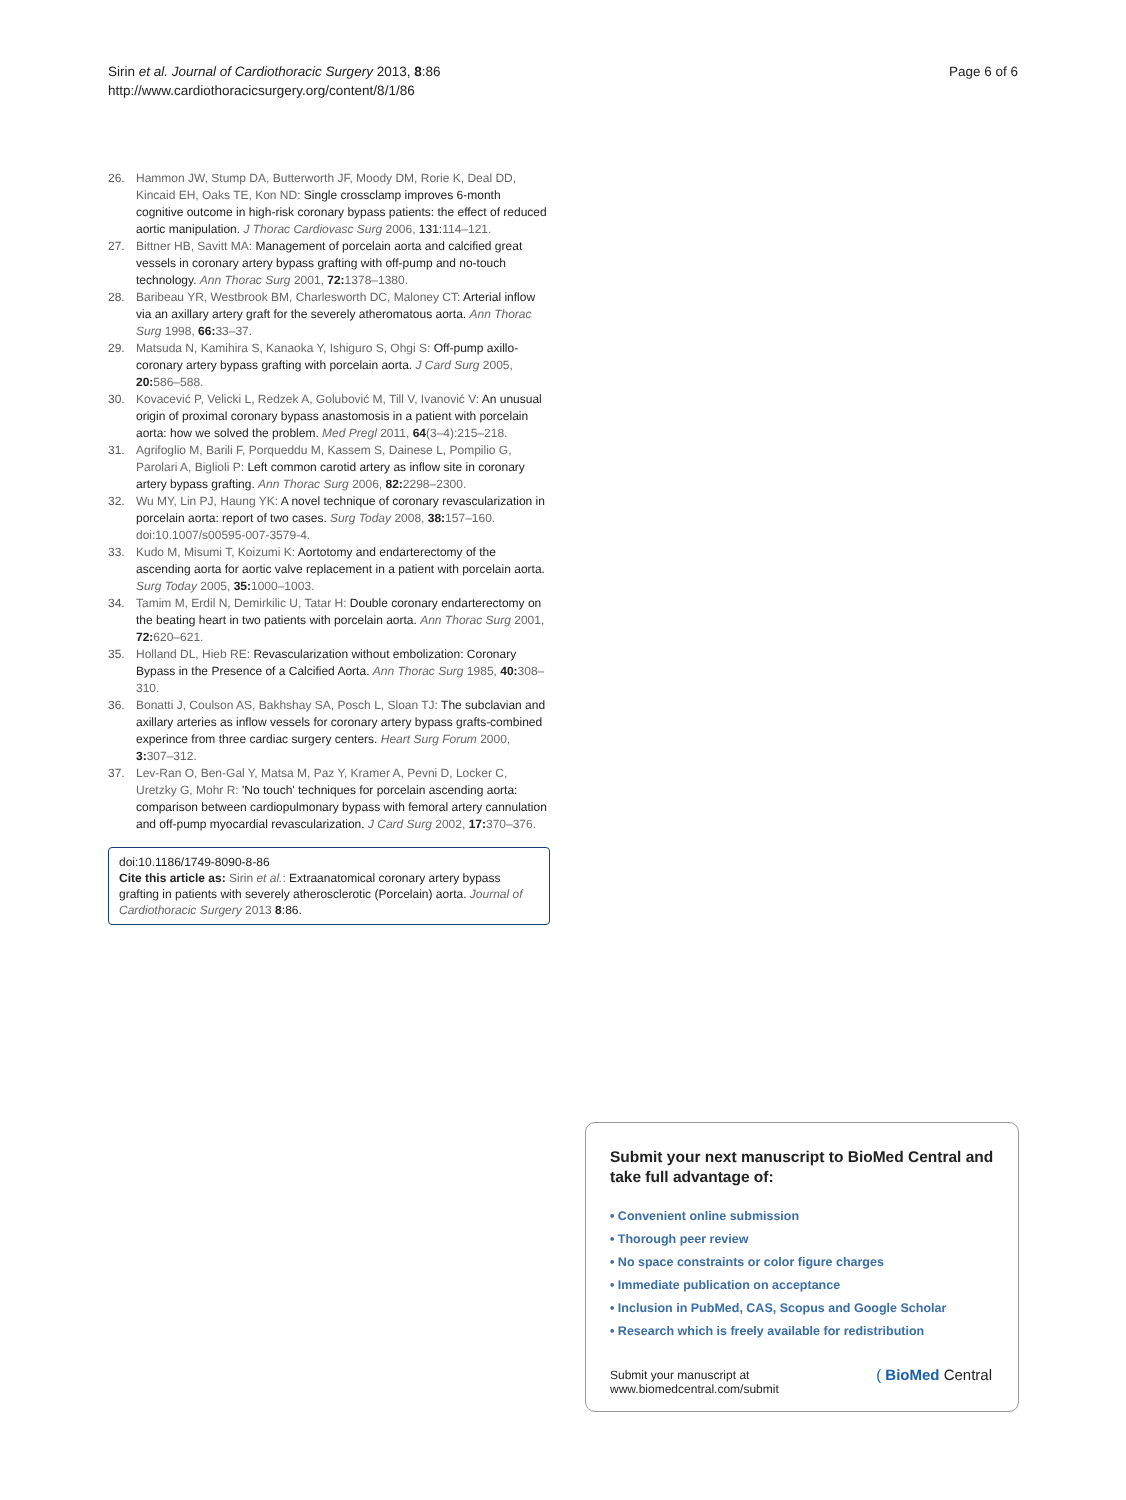Page 6 of 6 Sirin et al. Journal of Cardiothoracic Surgery 2013, 8:86
http://www.cardiothoracicsurgery.org/content/8/1/86
26. Hammon JW, Stump DA, Butterworth JF, Moody DM, Rorie K, Deal DD, Kincaid EH, Oaks TE, Kon ND: Single crossclamp improves 6-month cognitive outcome in high-risk coronary bypass patients: the effect of reduced aortic manipulation. J Thorac Cardiovasc Surg 2006, 131:114–121.
27. Bittner HB, Savitt MA: Management of porcelain aorta and calcified great vessels in coronary artery bypass grafting with off-pump and no-touch technology. Ann Thorac Surg 2001, 72: 1378–1380.
28. Baribeau YR, Westbrook BM, Charlesworth DC, Maloney CT: Arterial inflow via an axillary artery graft for the severely atheromatous aorta. Ann Thorac Surg 1998, 66: 33–37.
29. Matsuda N, Kamihira S, Kanaoka Y, Ishiguro S, Ohgi S: Off-pump axillo-coronary artery bypass grafting with porcelain aorta. J Card Surg 2005, 20: 586–588.
30. Kovacević P, Velicki L, Redzek A, Golubović M, Till V, Ivanović V: An unusual origin of proximal coronary bypass anastomosis in a patient with porcelain aorta: how we solved the problem. Med Pregl 2011, 64(3–4):215–218.
31. Agrifoglio M, Barili F, Porqueddu M, Kassem S, Dainese L, Pompilio G, Parolari A, Biglioli P: Left common carotid artery as inflow site in coronary artery bypass grafting. Ann Thorac Surg 2006, 82: 2298–2300.
32. Wu MY, Lin PJ, Haung YK: A novel technique of coronary revascularization in porcelain aorta: report of two cases. Surg Today 2008, 38: 157–160. doi:10.1007/s00595-007-3579-4.
33. Kudo M, Misumi T, Koizumi K: Aortotomy and endarterectomy of the ascending aorta for aortic valve replacement in a patient with porcelain aorta. Surg Today 2005, 35: 1000–1003.
34. Tamim M, Erdil N, Demirkilic U, Tatar H: Double coronary endarterectomy on the beating heart in two patients with porcelain aorta. Ann Thorac Surg 2001, 72: 620–621.
35. Holland DL, Hieb RE: Revascularization without embolization: Coronary Bypass in the Presence of a Calcified Aorta. Ann Thorac Surg 1985, 40: 308–310.
36. Bonatti J, Coulson AS, Bakhshay SA, Posch L, Sloan TJ: The subclavian and axillary arteries as inflow vessels for coronary artery bypass grafts-combined experince from three cardiac surgery centers. Heart Surg Forum 2000, 3: 307–312.
37. Lev-Ran O, Ben-Gal Y, Matsa M, Paz Y, Kramer A, Pevni D, Locker C, Uretzky G, Mohr R: 'No touch' techniques for porcelain ascending aorta: comparison between cardiopulmonary bypass with femoral artery cannulation and off-pump myocardial revascularization. J Card Surg 2002, 17: 370–376.
doi:10.1186/1749-8090-8-86
Cite this article as: Sirin et al.: Extraanatomical coronary artery bypass grafting in patients with severely atherosclerotic (Porcelain) aorta. Journal of Cardiothoracic Surgery 2013 8:86.
Submit your next manuscript to BioMed Central and take full advantage of:
• Convenient online submission
• Thorough peer review
• No space constraints or color figure charges
• Immediate publication on acceptance
• Inclusion in PubMed, CAS, Scopus and Google Scholar
• Research which is freely available for redistribution
Submit your manuscript at
www.biomedcentral.com/submit ( BioMed Central